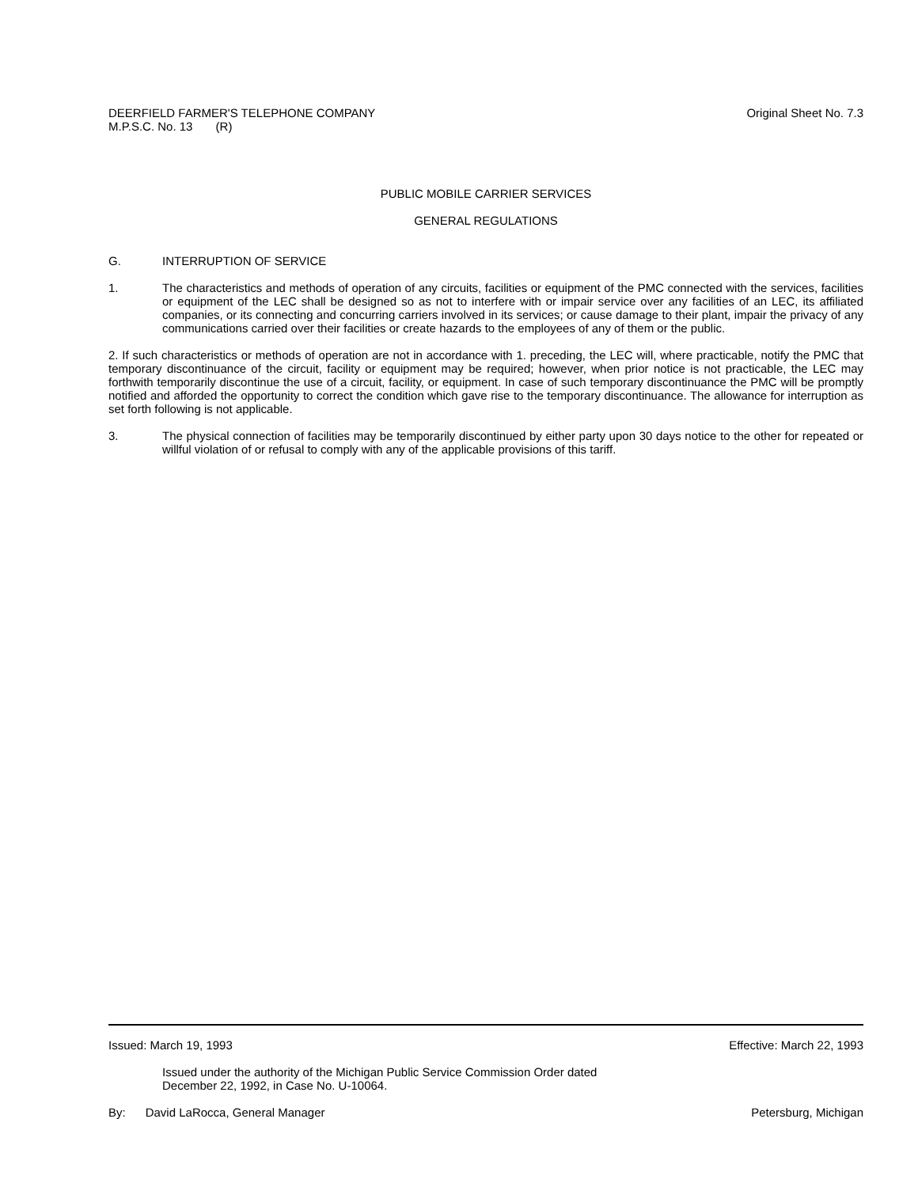DEERFIELD FARMER'S TELEPHONE COMPANY
M.P.S.C. No. 13 (R)
Original Sheet No. 7.3
PUBLIC MOBILE CARRIER SERVICES
GENERAL REGULATIONS
G. INTERRUPTION OF SERVICE
1. The characteristics and methods of operation of any circuits, facilities or equipment of the PMC connected with the services, facilities or equipment of the LEC shall be designed so as not to interfere with or impair service over any facilities of an LEC, its affiliated companies, or its connecting and concurring carriers involved in its services; or cause damage to their plant, impair the privacy of any communications carried over their facilities or create hazards to the employees of any of them or the public.
2. If such characteristics or methods of operation are not in accordance with 1. preceding, the LEC will, where practicable, notify the PMC that temporary discontinuance of the circuit, facility or equipment may be required; however, when prior notice is not practicable, the LEC may forthwith temporarily discontinue the use of a circuit, facility, or equipment. In case of such temporary discontinuance the PMC will be promptly notified and afforded the opportunity to correct the condition which gave rise to the temporary discontinuance. The allowance for interruption as set forth following is not applicable.
3. The physical connection of facilities may be temporarily discontinued by either party upon 30 days notice to the other for repeated or willful violation of or refusal to comply with any of the applicable provisions of this tariff.
Issued: March 19, 1993 Effective: March 22, 1993
Issued under the authority of the Michigan Public Service Commission Order dated
December 22, 1992, in Case No. U-10064.
By: David LaRocca, General Manager
Petersburg, Michigan